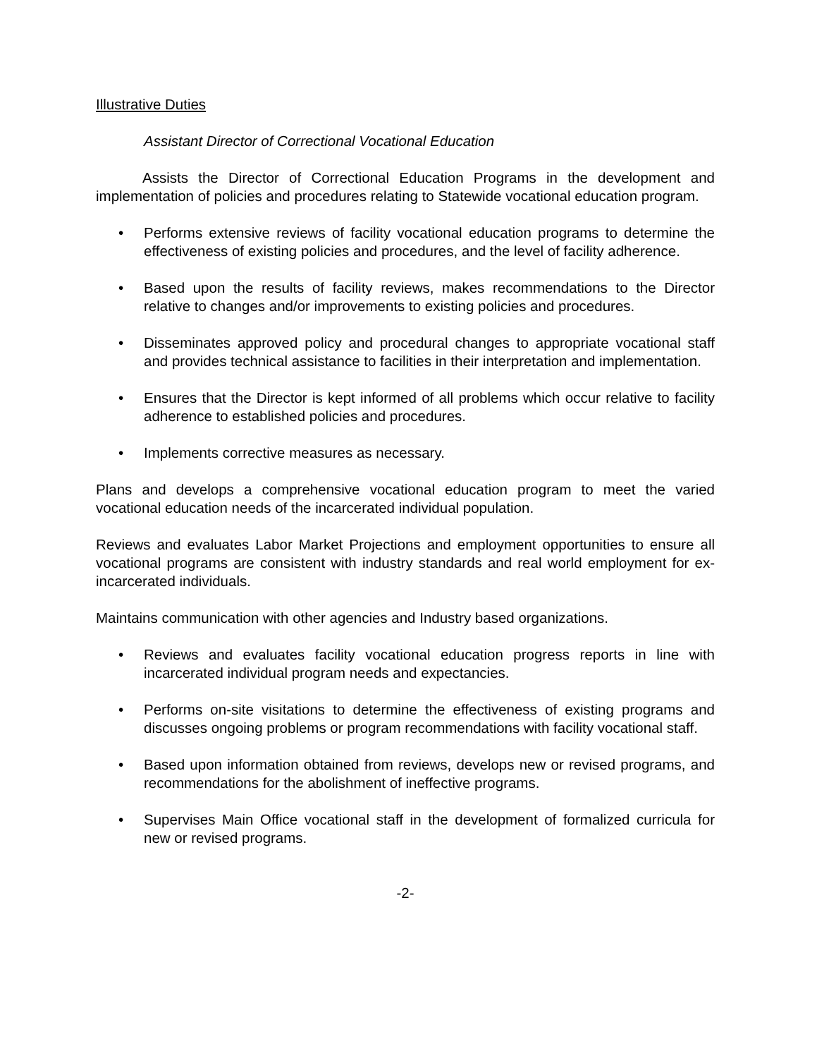Illustrative Duties
Assistant Director of Correctional Vocational Education
Assists the Director of Correctional Education Programs in the development and implementation of policies and procedures relating to Statewide vocational education program.
• Performs extensive reviews of facility vocational education programs to determine the effectiveness of existing policies and procedures, and the level of facility adherence.
• Based upon the results of facility reviews, makes recommendations to the Director relative to changes and/or improvements to existing policies and procedures.
• Disseminates approved policy and procedural changes to appropriate vocational staff and provides technical assistance to facilities in their interpretation and implementation.
• Ensures that the Director is kept informed of all problems which occur relative to facility adherence to established policies and procedures.
• Implements corrective measures as necessary.
Plans and develops a comprehensive vocational education program to meet the varied vocational education needs of the incarcerated individual population.
Reviews and evaluates Labor Market Projections and employment opportunities to ensure all vocational programs are consistent with industry standards and real world employment for ex-incarcerated individuals.
Maintains communication with other agencies and Industry based organizations.
• Reviews and evaluates facility vocational education progress reports in line with incarcerated individual program needs and expectancies.
• Performs on-site visitations to determine the effectiveness of existing programs and discusses ongoing problems or program recommendations with facility vocational staff.
• Based upon information obtained from reviews, develops new or revised programs, and recommendations for the abolishment of ineffective programs.
• Supervises Main Office vocational staff in the development of formalized curricula for new or revised programs.
-2-